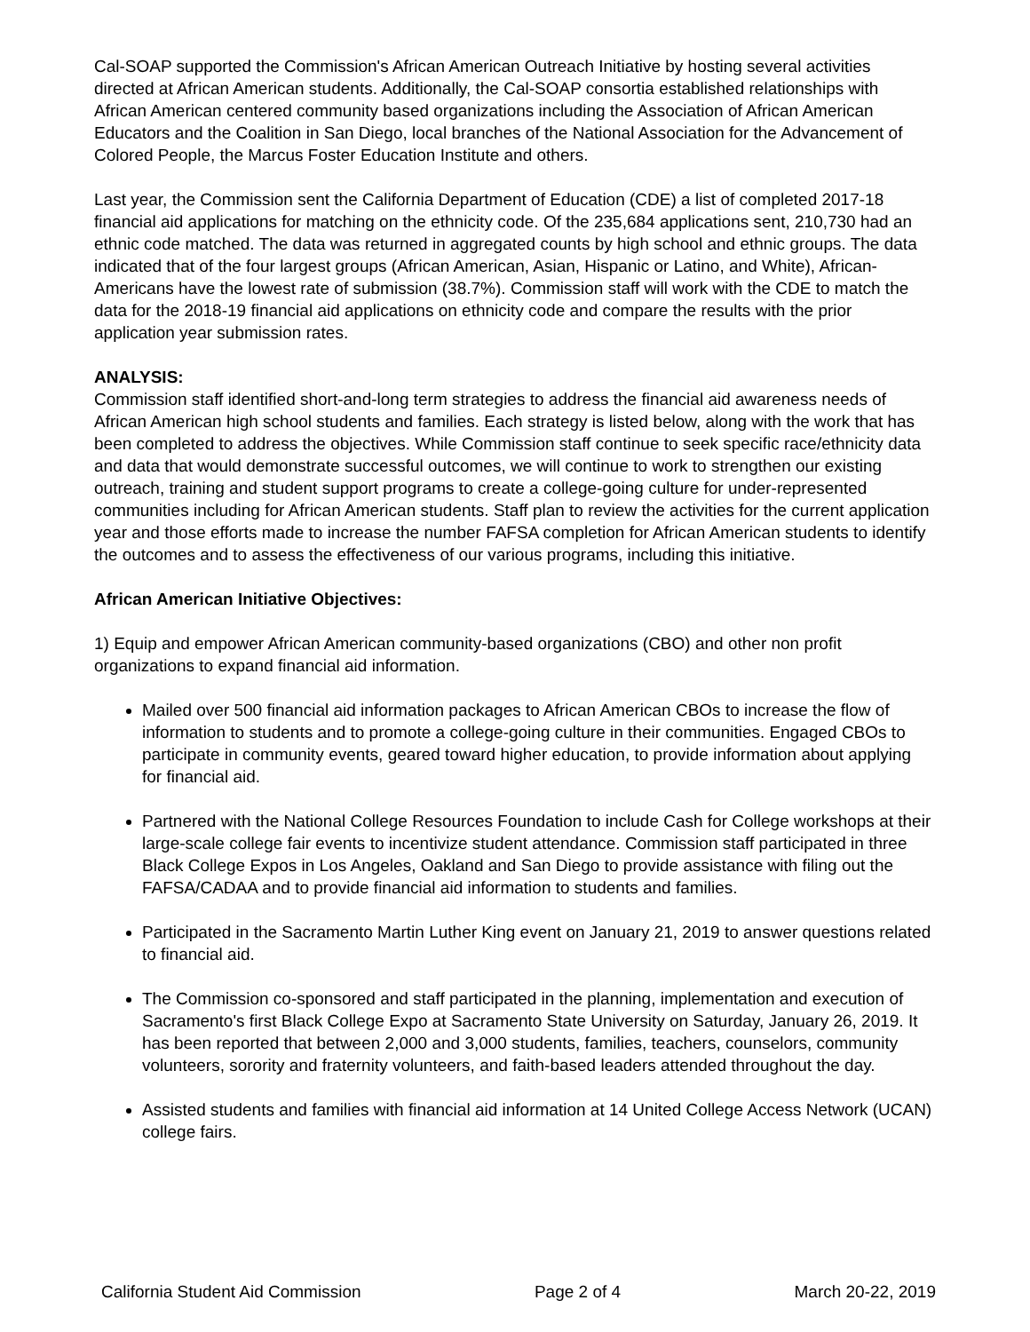Cal-SOAP supported the Commission's African American Outreach Initiative by hosting several activities directed at African American students. Additionally, the Cal-SOAP consortia established relationships with African American centered community based organizations including the Association of African American Educators and the Coalition in San Diego, local branches of the National Association for the Advancement of Colored People, the Marcus Foster Education Institute and others.
Last year, the Commission sent the California Department of Education (CDE) a list of completed 2017-18 financial aid applications for matching on the ethnicity code. Of the 235,684 applications sent, 210,730 had an ethnic code matched. The data was returned in aggregated counts by high school and ethnic groups. The data indicated that of the four largest groups (African American, Asian, Hispanic or Latino, and White), African-Americans have the lowest rate of submission (38.7%). Commission staff will work with the CDE to match the data for the 2018-19 financial aid applications on ethnicity code and compare the results with the prior application year submission rates.
ANALYSIS:
Commission staff identified short-and-long term strategies to address the financial aid awareness needs of African American high school students and families. Each strategy is listed below, along with the work that has been completed to address the objectives. While Commission staff continue to seek specific race/ethnicity data and data that would demonstrate successful outcomes, we will continue to work to strengthen our existing outreach, training and student support programs to create a college-going culture for under-represented communities including for African American students. Staff plan to review the activities for the current application year and those efforts made to increase the number FAFSA completion for African American students to identify the outcomes and to assess the effectiveness of our various programs, including this initiative.
African American Initiative Objectives:
1) Equip and empower African American community-based organizations (CBO) and other non profit organizations to expand financial aid information.
Mailed over 500 financial aid information packages to African American CBOs to increase the flow of information to students and to promote a college-going culture in their communities. Engaged CBOs to participate in community events, geared toward higher education, to provide information about applying for financial aid.
Partnered with the National College Resources Foundation to include Cash for College workshops at their large-scale college fair events to incentivize student attendance. Commission staff participated in three Black College Expos in Los Angeles, Oakland and San Diego to provide assistance with filing out the FAFSA/CADAA and to provide financial aid information to students and families.
Participated in the Sacramento Martin Luther King event on January 21, 2019 to answer questions related to financial aid.
The Commission co-sponsored and staff participated in the planning, implementation and execution of Sacramento's first Black College Expo at Sacramento State University on Saturday, January 26, 2019. It has been reported that between 2,000 and 3,000 students, families, teachers, counselors, community volunteers, sorority and fraternity volunteers, and faith-based leaders attended throughout the day.
Assisted students and families with financial aid information at 14 United College Access Network (UCAN) college fairs.
California Student Aid Commission Page 2 of 4 March 20-22, 2019